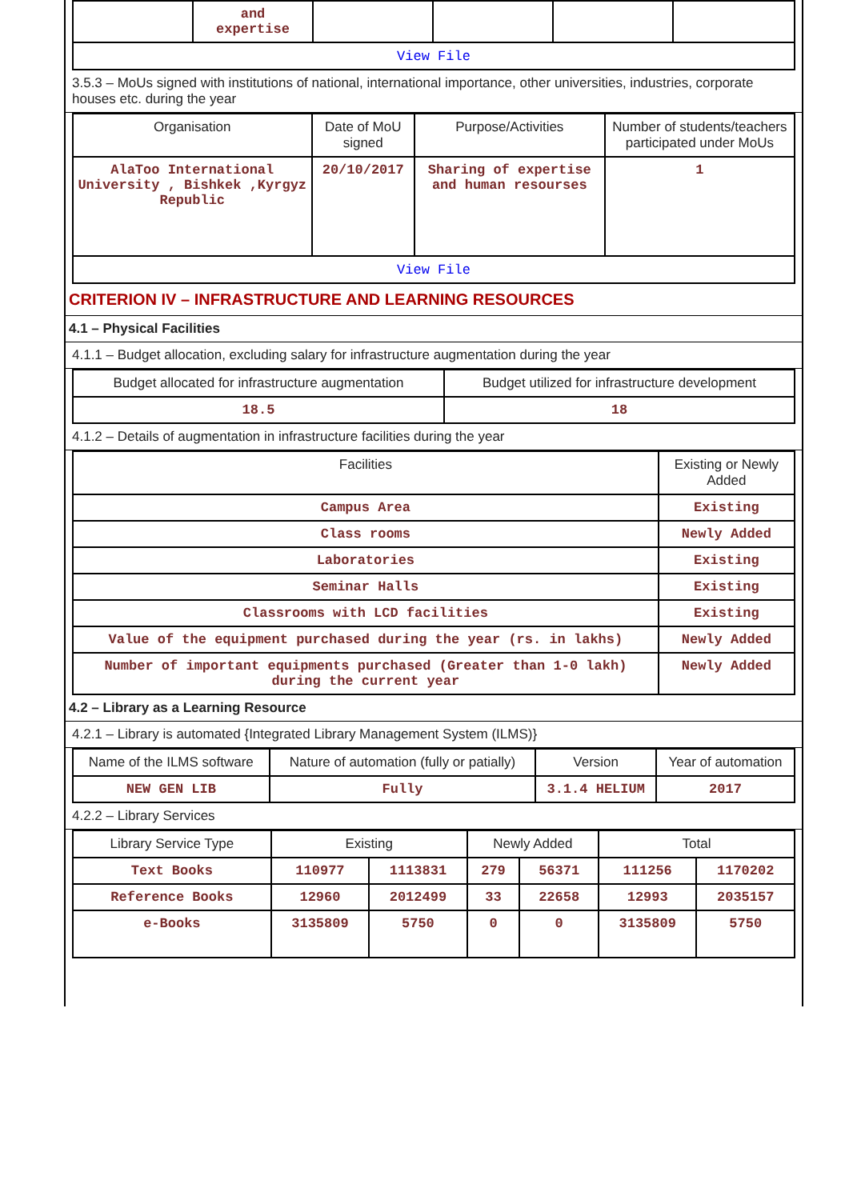| | and expertise | | | | |
| View File | | | | | |
3.5.3 – MoUs signed with institutions of national, international importance, other universities, industries, corporate houses etc. during the year
| Organisation | Date of MoU signed | Purpose/Activities | Number of students/teachers participated under MoUs |
| --- | --- | --- | --- |
| AlaToo International University , Bishkek ,Kyrgyz Republic | 20/10/2017 | Sharing of expertise and human resourses | 1 |
| View File | | | |
CRITERION IV – INFRASTRUCTURE AND LEARNING RESOURCES
4.1 – Physical Facilities
4.1.1 – Budget allocation, excluding salary for infrastructure augmentation during the year
| Budget allocated for infrastructure augmentation | Budget utilized for infrastructure development |
| --- | --- |
| 18.5 | 18 |
4.1.2 – Details of augmentation in infrastructure facilities during the year
| Facilities | Existing or Newly Added |
| --- | --- |
| Campus Area | Existing |
| Class rooms | Newly Added |
| Laboratories | Existing |
| Seminar Halls | Existing |
| Classrooms with LCD facilities | Existing |
| Value of the equipment purchased during the year (rs. in lakhs) | Newly Added |
| Number of important equipments purchased (Greater than 1-0 lakh) during the current year | Newly Added |
4.2 – Library as a Learning Resource
4.2.1 – Library is automated {Integrated Library Management System (ILMS)}
| Name of the ILMS software | Nature of automation (fully or patially) | Version | Year of automation |
| --- | --- | --- | --- |
| NEW GEN LIB | Fully | 3.1.4 HELIUM | 2017 |
4.2.2 – Library Services
| Library Service Type | Existing | | Newly Added | | Total | |
| --- | --- | --- | --- | --- | --- | --- |
| Text Books | 110977 | 1113831 | 279 | 56371 | 111256 | 1170202 |
| Reference Books | 12960 | 2012499 | 33 | 22658 | 12993 | 2035157 |
| e-Books | 3135809 | 5750 | 0 | 0 | 3135809 | 5750 |